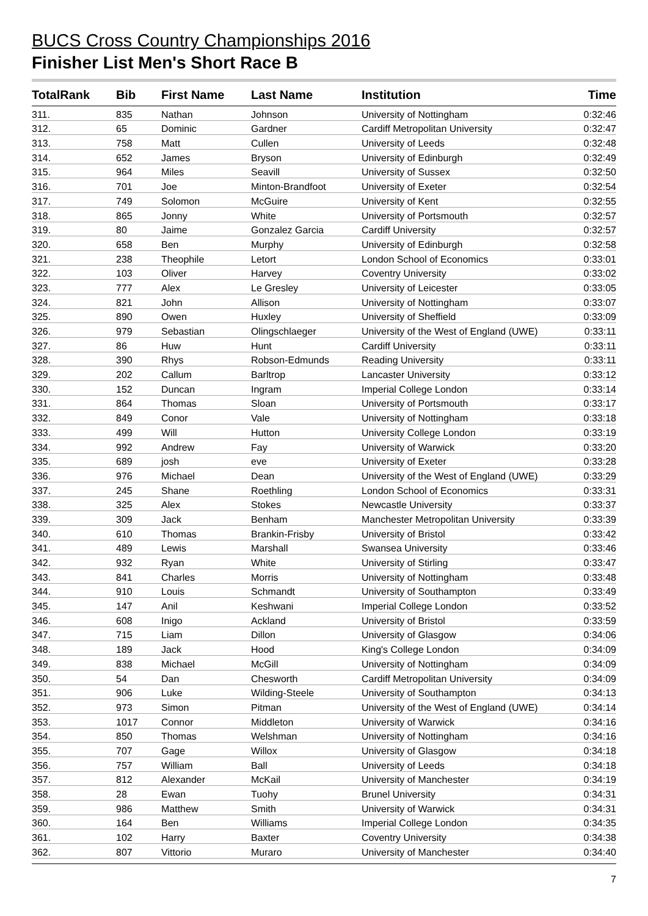BUCS Cross Country Championships 2016
Finisher List Men's Short Race B
| TotalRank | Bib | First Name | Last Name | Institution | Time |
| --- | --- | --- | --- | --- | --- |
| 311. | 835 | Nathan | Johnson | University of Nottingham | 0:32:46 |
| 312. | 65 | Dominic | Gardner | Cardiff Metropolitan University | 0:32:47 |
| 313. | 758 | Matt | Cullen | University of Leeds | 0:32:48 |
| 314. | 652 | James | Bryson | University of Edinburgh | 0:32:49 |
| 315. | 964 | Miles | Seavill | University of Sussex | 0:32:50 |
| 316. | 701 | Joe | Minton-Brandfoot | University of Exeter | 0:32:54 |
| 317. | 749 | Solomon | McGuire | University of Kent | 0:32:55 |
| 318. | 865 | Jonny | White | University of Portsmouth | 0:32:57 |
| 319. | 80 | Jaime | Gonzalez Garcia | Cardiff University | 0:32:57 |
| 320. | 658 | Ben | Murphy | University of Edinburgh | 0:32:58 |
| 321. | 238 | Theophile | Letort | London School of Economics | 0:33:01 |
| 322. | 103 | Oliver | Harvey | Coventry University | 0:33:02 |
| 323. | 777 | Alex | Le Gresley | University of Leicester | 0:33:05 |
| 324. | 821 | John | Allison | University of Nottingham | 0:33:07 |
| 325. | 890 | Owen | Huxley | University of Sheffield | 0:33:09 |
| 326. | 979 | Sebastian | Olingschlaeger | University of the West of England (UWE) | 0:33:11 |
| 327. | 86 | Huw | Hunt | Cardiff University | 0:33:11 |
| 328. | 390 | Rhys | Robson-Edmunds | Reading University | 0:33:11 |
| 329. | 202 | Callum | Barltrop | Lancaster University | 0:33:12 |
| 330. | 152 | Duncan | Ingram | Imperial College London | 0:33:14 |
| 331. | 864 | Thomas | Sloan | University of Portsmouth | 0:33:17 |
| 332. | 849 | Conor | Vale | University of Nottingham | 0:33:18 |
| 333. | 499 | Will | Hutton | University College London | 0:33:19 |
| 334. | 992 | Andrew | Fay | University of Warwick | 0:33:20 |
| 335. | 689 | josh | eve | University of Exeter | 0:33:28 |
| 336. | 976 | Michael | Dean | University of the West of England (UWE) | 0:33:29 |
| 337. | 245 | Shane | Roethling | London School of Economics | 0:33:31 |
| 338. | 325 | Alex | Stokes | Newcastle University | 0:33:37 |
| 339. | 309 | Jack | Benham | Manchester Metropolitan University | 0:33:39 |
| 340. | 610 | Thomas | Brankin-Frisby | University of Bristol | 0:33:42 |
| 341. | 489 | Lewis | Marshall | Swansea University | 0:33:46 |
| 342. | 932 | Ryan | White | University of Stirling | 0:33:47 |
| 343. | 841 | Charles | Morris | University of Nottingham | 0:33:48 |
| 344. | 910 | Louis | Schmandt | University of Southampton | 0:33:49 |
| 345. | 147 | Anil | Keshwani | Imperial College London | 0:33:52 |
| 346. | 608 | Inigo | Ackland | University of Bristol | 0:33:59 |
| 347. | 715 | Liam | Dillon | University of Glasgow | 0:34:06 |
| 348. | 189 | Jack | Hood | King's College London | 0:34:09 |
| 349. | 838 | Michael | McGill | University of Nottingham | 0:34:09 |
| 350. | 54 | Dan | Chesworth | Cardiff Metropolitan University | 0:34:09 |
| 351. | 906 | Luke | Wilding-Steele | University of Southampton | 0:34:13 |
| 352. | 973 | Simon | Pitman | University of the West of England (UWE) | 0:34:14 |
| 353. | 1017 | Connor | Middleton | University of Warwick | 0:34:16 |
| 354. | 850 | Thomas | Welshman | University of Nottingham | 0:34:16 |
| 355. | 707 | Gage | Willox | University of Glasgow | 0:34:18 |
| 356. | 757 | William | Ball | University of Leeds | 0:34:18 |
| 357. | 812 | Alexander | McKail | University of Manchester | 0:34:19 |
| 358. | 28 | Ewan | Tuohy | Brunel University | 0:34:31 |
| 359. | 986 | Matthew | Smith | University of Warwick | 0:34:31 |
| 360. | 164 | Ben | Williams | Imperial College London | 0:34:35 |
| 361. | 102 | Harry | Baxter | Coventry University | 0:34:38 |
| 362. | 807 | Vittorio | Muraro | University of Manchester | 0:34:40 |
7